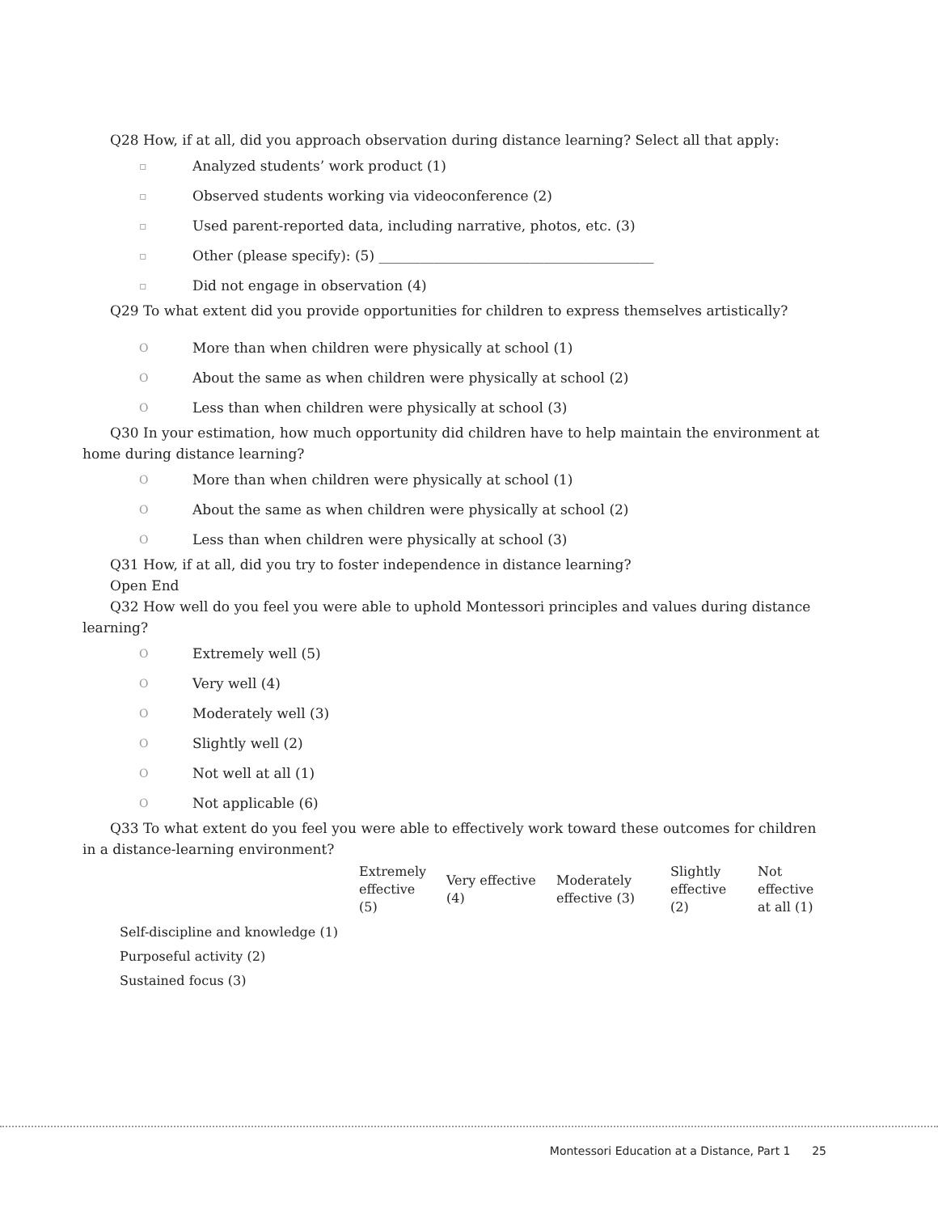Q28 How, if at all, did you approach observation during distance learning? Select all that apply:
▫ Analyzed students’ work product (1)
▫ Observed students working via videoconference (2)
▫ Used parent-reported data, including narrative, photos, etc. (3)
▫ Other (please specify): (5) ________________________________________
▫ Did not engage in observation (4)
Q29 To what extent did you provide opportunities for children to express themselves artistically?
O More than when children were physically at school (1)
O About the same as when children were physically at school (2)
O Less than when children were physically at school (3)
Q30 In your estimation, how much opportunity did children have to help maintain the environment at home during distance learning?
O More than when children were physically at school (1)
O About the same as when children were physically at school (2)
O Less than when children were physically at school (3)
Q31 How, if at all, did you try to foster independence in distance learning?
Open End
Q32 How well do you feel you were able to uphold Montessori principles and values during distance learning?
O Extremely well (5)
O Very well (4)
O Moderately well (3)
O Slightly well (2)
O Not well at all (1)
O Not applicable (6)
Q33 To what extent do you feel you were able to effectively work toward these outcomes for children in a distance-learning environment?
| | Extremely effective (5) | Very effective (4) | Moderately effective (3) | Slightly effective (2) | Not effective at all (1) |
| --- | --- | --- | --- | --- | --- |
| Self-discipline and knowledge (1) | | | | | |
| Purposeful activity (2) | | | | | |
| Sustained focus (3) | | | | | |
Montessori Education at a Distance, Part 1 25